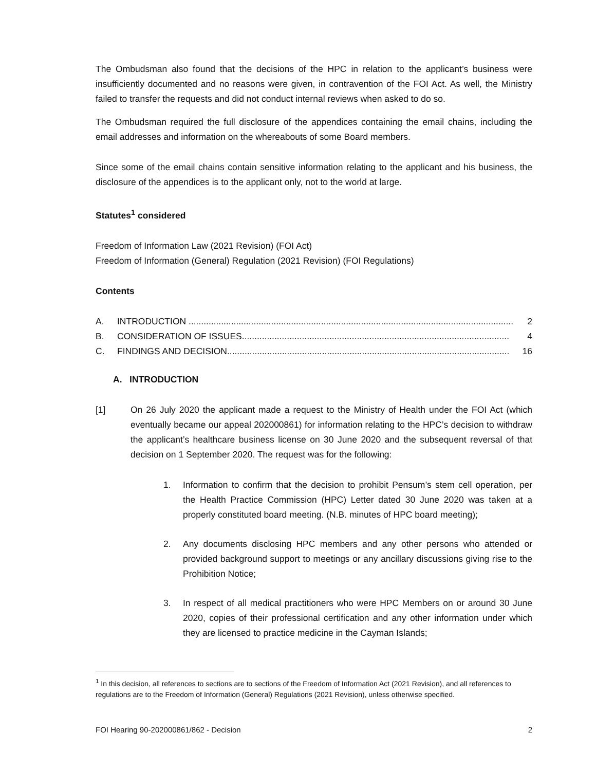The Ombudsman also found that the decisions of the HPC in relation to the applicant’s business were insufficiently documented and no reasons were given, in contravention of the FOI Act. As well, the Ministry failed to transfer the requests and did not conduct internal reviews when asked to do so.
The Ombudsman required the full disclosure of the appendices containing the email chains, including the email addresses and information on the whereabouts of some Board members.
Since some of the email chains contain sensitive information relating to the applicant and his business, the disclosure of the appendices is to the applicant only, not to the world at large.
Statutes<sup>1</sup> considered
Freedom of Information Law (2021 Revision) (FOI Act)
Freedom of Information (General) Regulation (2021 Revision) (FOI Regulations)
Contents
A. INTRODUCTION .................................................................................................................................. 2
B. CONSIDERATION OF ISSUES........................................................................................................... 4
C. FINDINGS AND DECISION................................................................................................................. 16
A. INTRODUCTION
[1] On 26 July 2020 the applicant made a request to the Ministry of Health under the FOI Act (which eventually became our appeal 202000861) for information relating to the HPC’s decision to withdraw the applicant’s healthcare business license on 30 June 2020 and the subsequent reversal of that decision on 1 September 2020. The request was for the following:
1. Information to confirm that the decision to prohibit Pensum’s stem cell operation, per the Health Practice Commission (HPC) Letter dated 30 June 2020 was taken at a properly constituted board meeting. (N.B. minutes of HPC board meeting);
2. Any documents disclosing HPC members and any other persons who attended or provided background support to meetings or any ancillary discussions giving rise to the Prohibition Notice;
3. In respect of all medical practitioners who were HPC Members on or around 30 June 2020, copies of their professional certification and any other information under which they are licensed to practice medicine in the Cayman Islands;
<sup>1</sup> In this decision, all references to sections are to sections of the Freedom of Information Act (2021 Revision), and all references to regulations are to the Freedom of Information (General) Regulations (2021 Revision), unless otherwise specified.
FOI Hearing 90-202000861/862 - Decision 2